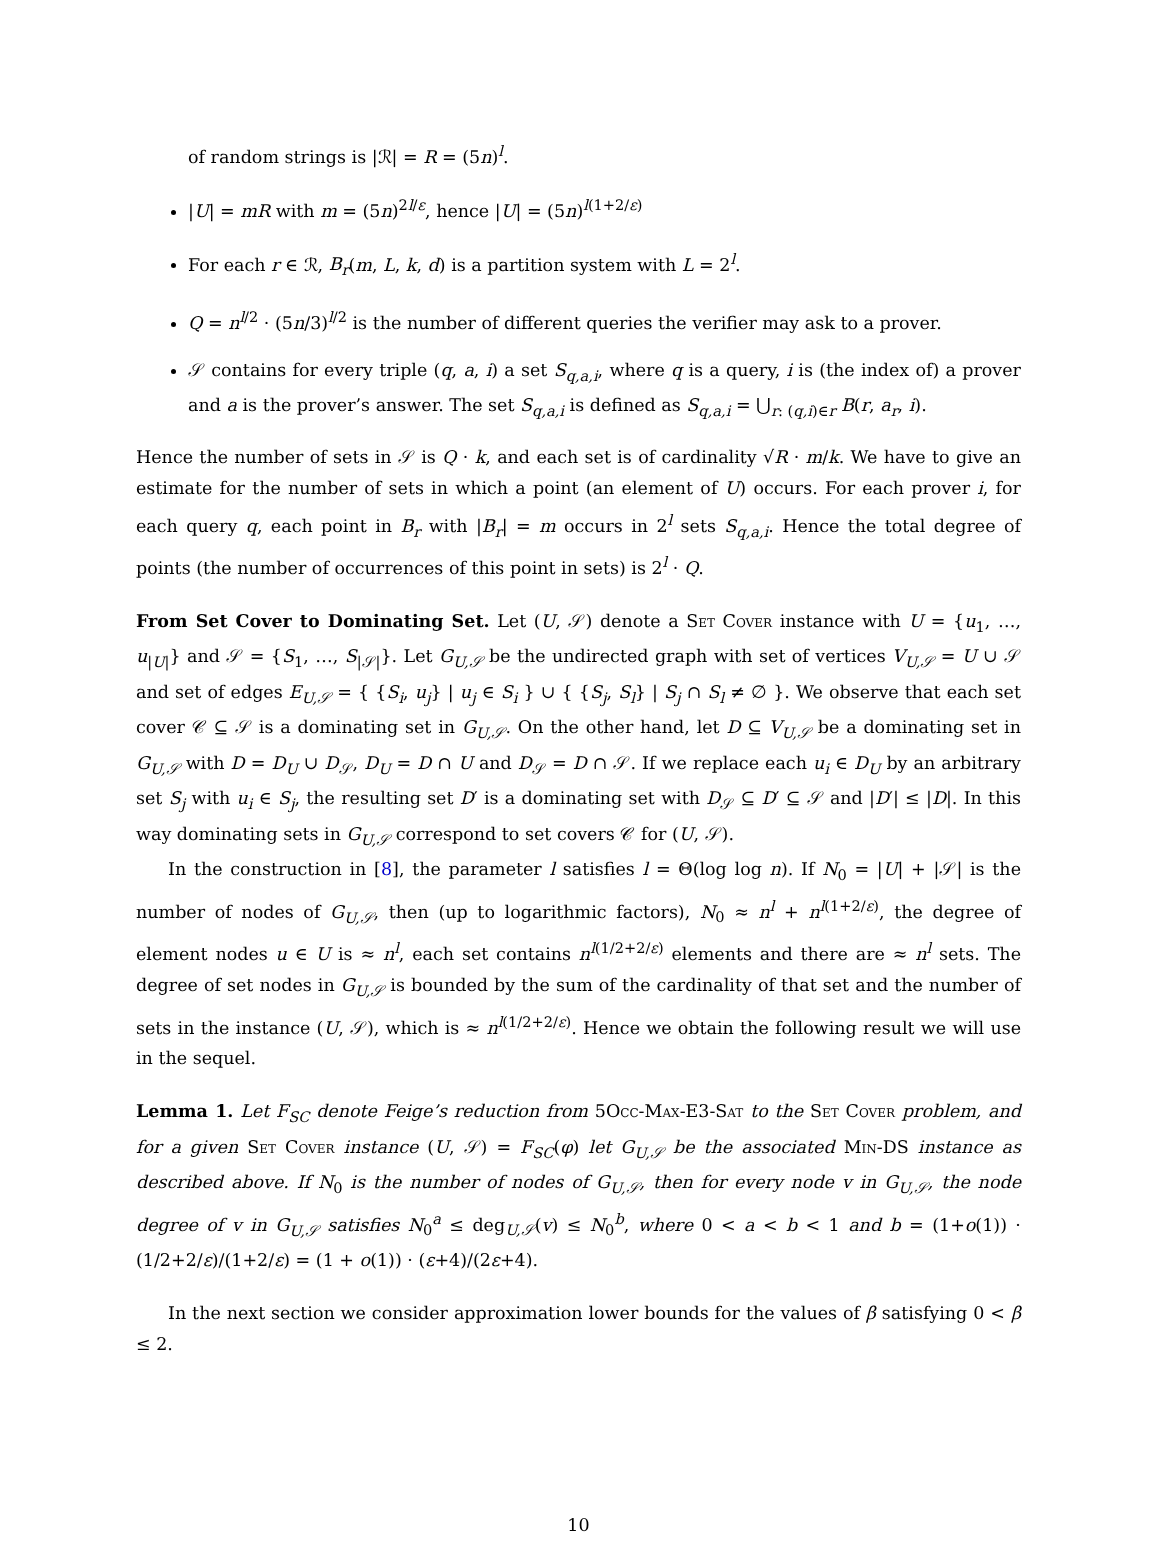of random strings is |ℛ| = R = (5n)<sup>l</sup>.
|U| = mR with m = (5n)<sup>2l/ε</sup>, hence |U| = (5n)<sup>l(1+2/ε)</sup>
For each r ∈ ℛ, B<sub>r</sub>(m, L, k, d) is a partition system with L = 2<sup>l</sup>.
Q = n<sup>l/2</sup> · (5n/3)<sup>l/2</sup> is the number of different queries the verifier may ask to a prover.
𝒮 contains for every triple (q, a, i) a set S<sub>q,a,i</sub>, where q is a query, i is (the index of) a prover and a is the prover’s answer. The set S<sub>q,a,i</sub> is defined as S<sub>q,a,i</sub> = ⋃<sub>r: (q,i)∈r</sub> B(r, a<sub>r</sub>, i).
Hence the number of sets in 𝒮 is Q · k, and each set is of cardinality √R · m/k. We have to give an estimate for the number of sets in which a point (an element of U) occurs. For each prover i, for each query q, each point in B<sub>r</sub> with |B<sub>r</sub>| = m occurs in 2<sup>l</sup> sets S<sub>q,a,i</sub>. Hence the total degree of points (the number of occurrences of this point in sets) is 2<sup>l</sup> · Q.
From Set Cover to Dominating Set. Let (U, 𝒮) denote a Set Cover instance with U = {u<sub>1</sub>, …, u<sub>|U|</sub>} and 𝒮 = {S<sub>1</sub>, …, S<sub>|𝒮|</sub>}. Let G<sub>U,𝒮</sub> be the undirected graph with set of vertices V<sub>U,𝒮</sub> = U ∪ 𝒮 and set of edges E<sub>U,𝒮</sub> = { {S<sub>i</sub>, u<sub>j</sub>} | u<sub>j</sub> ∈ S<sub>i</sub> } ∪ { {S<sub>j</sub>, S<sub>l</sub>} | S<sub>j</sub> ∩ S<sub>l</sub> ≠ ∅ }. We observe that each set cover 𝒞 ⊆ 𝒮 is a dominating set in G<sub>U,𝒮</sub>. On the other hand, let D ⊆ V<sub>U,𝒮</sub> be a dominating set in G<sub>U,𝒮</sub> with D = D<sub>U</sub> ∪ D<sub>𝒮</sub>, D<sub>U</sub> = D ∩ U and D<sub>𝒮</sub> = D ∩ 𝒮. If we replace each u<sub>i</sub> ∈ D<sub>U</sub> by an arbitrary set S<sub>j</sub> with u<sub>i</sub> ∈ S<sub>j</sub>, the resulting set D′ is a dominating set with D<sub>𝒮</sub> ⊆ D′ ⊆ 𝒮 and |D′| ≤ |D|. In this way dominating sets in G<sub>U,𝒮</sub> correspond to set covers 𝒞 for (U, 𝒮).
In the construction in [8], the parameter l satisfies l = Θ(log log n). If N<sub>0</sub> = |U| + |𝒮| is the number of nodes of G<sub>U,𝒮</sub>, then (up to logarithmic factors), N<sub>0</sub> ≈ n<sup>l</sup> + n<sup>l(1+2/ε)</sup>, the degree of element nodes u ∈ U is ≈ n<sup>l</sup>, each set contains n<sup>l(1/2+2/ε)</sup> elements and there are ≈ n<sup>l</sup> sets. The degree of set nodes in G<sub>U,𝒮</sub> is bounded by the sum of the cardinality of that set and the number of sets in the instance (U, 𝒮), which is ≈ n<sup>l(1/2+2/ε)</sup>. Hence we obtain the following result we will use in the sequel.
Lemma 1. Let F<sub>SC</sub> denote Feige’s reduction from 5Occ-Max-E3-Sat to the Set Cover problem, and for a given Set Cover instance (U, 𝒮) = F<sub>SC</sub>(φ) let G<sub>U,𝒮</sub> be the associated Min-DS instance as described above. If N<sub>0</sub> is the number of nodes of G<sub>U,𝒮</sub>, then for every node v in G<sub>U,𝒮</sub>, the node degree of v in G<sub>U,𝒮</sub> satisfies N<sub>0</sub><sup>a</sup> ≤ deg<sub>U,𝒮</sub>(v) ≤ N<sub>0</sub><sup>b</sup>, where 0 < a < b < 1 and b = (1+o(1)) · (1/2+2/ε)/(1+2/ε) = (1 + o(1)) · (ε+4)/(2ε+4).
In the next section we consider approximation lower bounds for the values of β satisfying 0 < β ≤ 2.
10